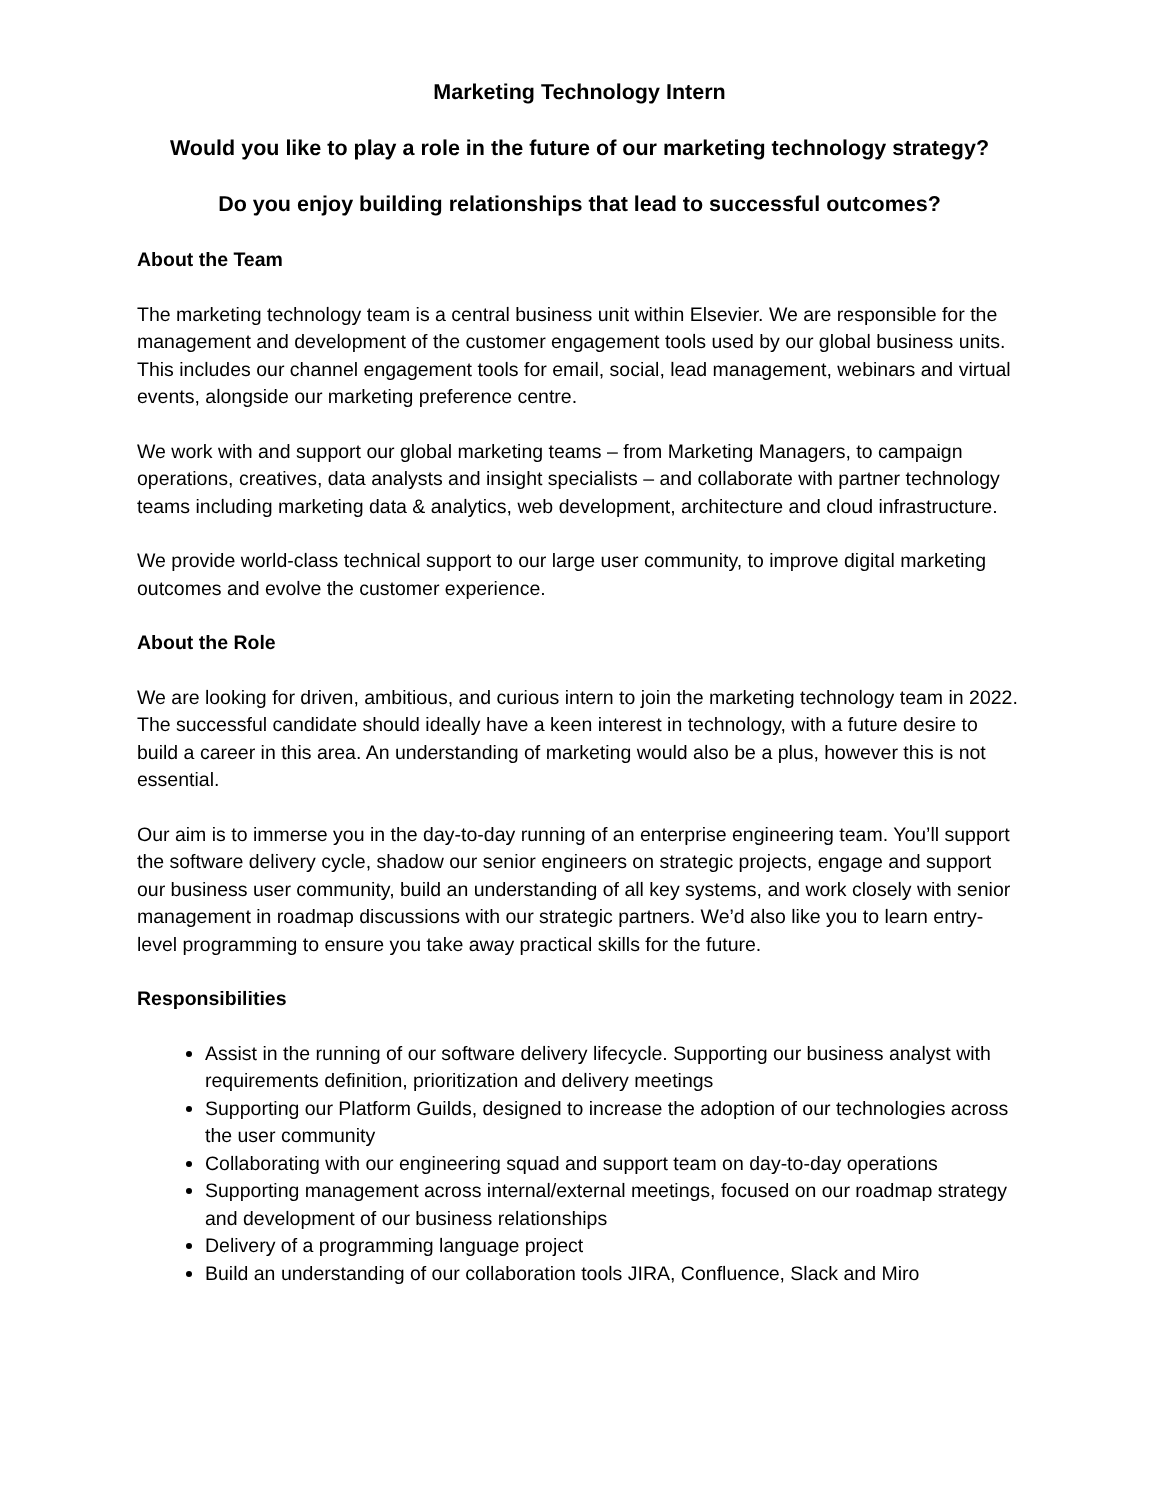Marketing Technology Intern
Would you like to play a role in the future of our marketing technology strategy?
Do you enjoy building relationships that lead to successful outcomes?
About the Team
The marketing technology team is a central business unit within Elsevier. We are responsible for the management and development of the customer engagement tools used by our global business units. This includes our channel engagement tools for email, social, lead management, webinars and virtual events, alongside our marketing preference centre.
We work with and support our global marketing teams – from Marketing Managers, to campaign operations, creatives, data analysts and insight specialists – and collaborate with partner technology teams including marketing data & analytics, web development, architecture and cloud infrastructure.
We provide world-class technical support to our large user community, to improve digital marketing outcomes and evolve the customer experience.
About the Role
We are looking for driven, ambitious, and curious intern to join the marketing technology team in 2022. The successful candidate should ideally have a keen interest in technology, with a future desire to build a career in this area. An understanding of marketing would also be a plus, however this is not essential.
Our aim is to immerse you in the day-to-day running of an enterprise engineering team. You’ll support the software delivery cycle, shadow our senior engineers on strategic projects, engage and support our business user community, build an understanding of all key systems, and work closely with senior management in roadmap discussions with our strategic partners. We’d also like you to learn entry-level programming to ensure you take away practical skills for the future.
Responsibilities
Assist in the running of our software delivery lifecycle. Supporting our business analyst with requirements definition, prioritization and delivery meetings
Supporting our Platform Guilds, designed to increase the adoption of our technologies across the user community
Collaborating with our engineering squad and support team on day-to-day operations
Supporting management across internal/external meetings, focused on our roadmap strategy and development of our business relationships
Delivery of a programming language project
Build an understanding of our collaboration tools JIRA, Confluence, Slack and Miro